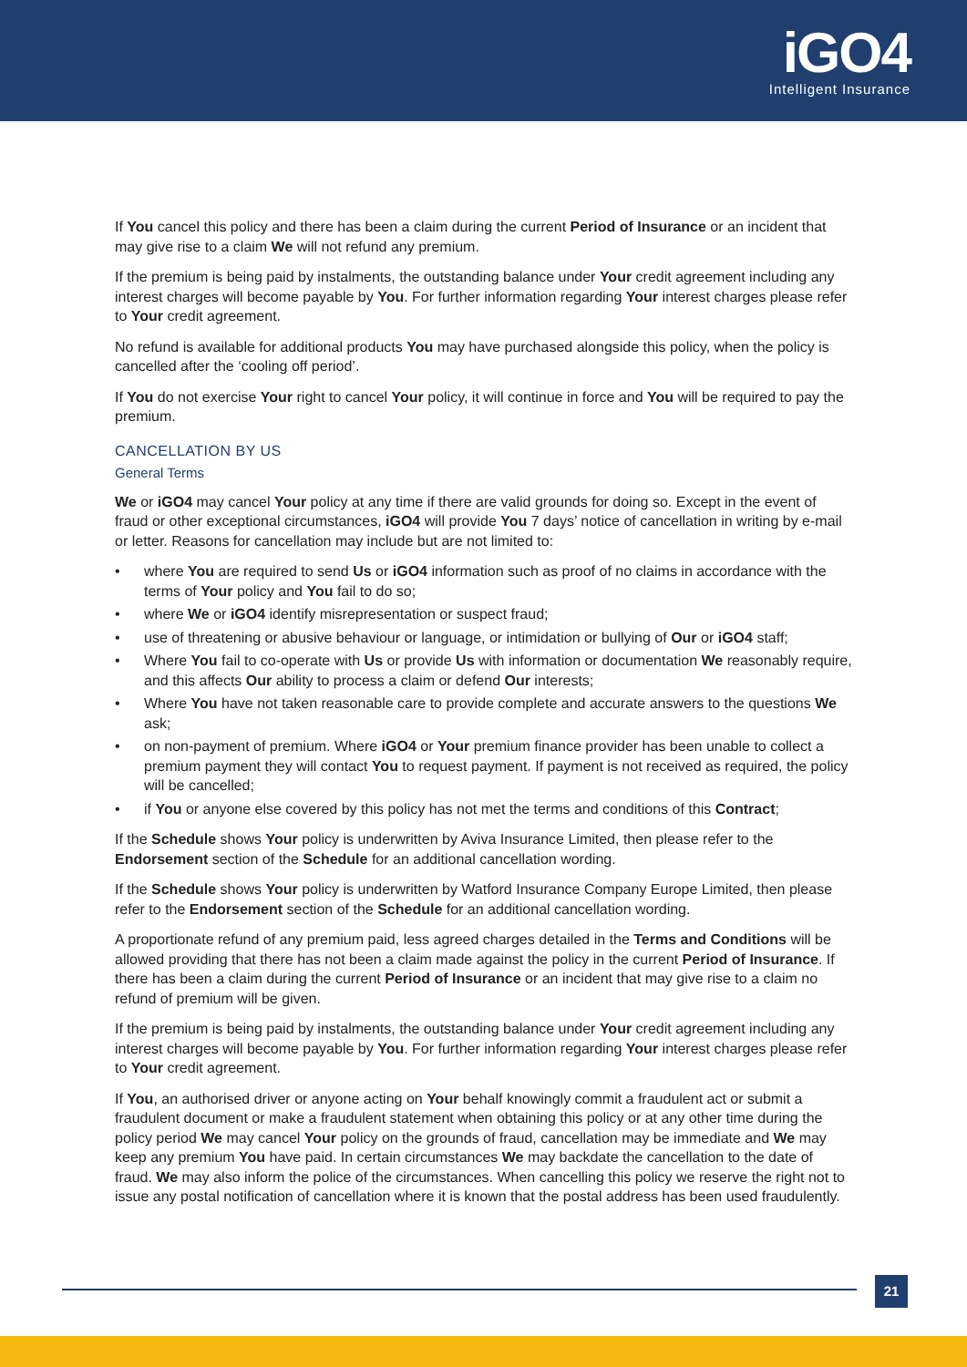iGO4
Intelligent Insurance
If You cancel this policy and there has been a claim during the current Period of Insurance or an incident that may give rise to a claim We will not refund any premium.
If the premium is being paid by instalments, the outstanding balance under Your credit agreement including any interest charges will become payable by You. For further information regarding Your interest charges please refer to Your credit agreement.
No refund is available for additional products You may have purchased alongside this policy, when the policy is cancelled after the ‘cooling off period’.
If You do not exercise Your right to cancel Your policy, it will continue in force and You will be required to pay the premium.
CANCELLATION BY US
General Terms
We or iGO4 may cancel Your policy at any time if there are valid grounds for doing so. Except in the event of fraud or other exceptional circumstances, iGO4 will provide You 7 days’ notice of cancellation in writing by e-mail or letter. Reasons for cancellation may include but are not limited to:
• where You are required to send Us or iGO4 information such as proof of no claims in accordance with the terms of Your policy and You fail to do so;
• where We or iGO4 identify misrepresentation or suspect fraud;
• use of threatening or abusive behaviour or language, or intimidation or bullying of Our or iGO4 staff;
• Where You fail to co-operate with Us or provide Us with information or documentation We reasonably require, and this affects Our ability to process a claim or defend Our interests;
• Where You have not taken reasonable care to provide complete and accurate answers to the questions We ask;
• on non-payment of premium. Where iGO4 or Your premium finance provider has been unable to collect a premium payment they will contact You to request payment. If payment is not received as required, the policy will be cancelled;
• if You or anyone else covered by this policy has not met the terms and conditions of this Contract;
If the Schedule shows Your policy is underwritten by Aviva Insurance Limited, then please refer to the Endorsement section of the Schedule for an additional cancellation wording.
If the Schedule shows Your policy is underwritten by Watford Insurance Company Europe Limited, then please refer to the Endorsement section of the Schedule for an additional cancellation wording.
A proportionate refund of any premium paid, less agreed charges detailed in the Terms and Conditions will be allowed providing that there has not been a claim made against the policy in the current Period of Insurance. If there has been a claim during the current Period of Insurance or an incident that may give rise to a claim no refund of premium will be given.
If the premium is being paid by instalments, the outstanding balance under Your credit agreement including any interest charges will become payable by You. For further information regarding Your interest charges please refer to Your credit agreement.
If You, an authorised driver or anyone acting on Your behalf knowingly commit a fraudulent act or submit a fraudulent document or make a fraudulent statement when obtaining this policy or at any other time during the policy period We may cancel Your policy on the grounds of fraud, cancellation may be immediate and We may keep any premium You have paid. In certain circumstances We may backdate the cancellation to the date of fraud. We may also inform the police of the circumstances. When cancelling this policy we reserve the right not to issue any postal notification of cancellation where it is known that the postal address has been used fraudulently.
21